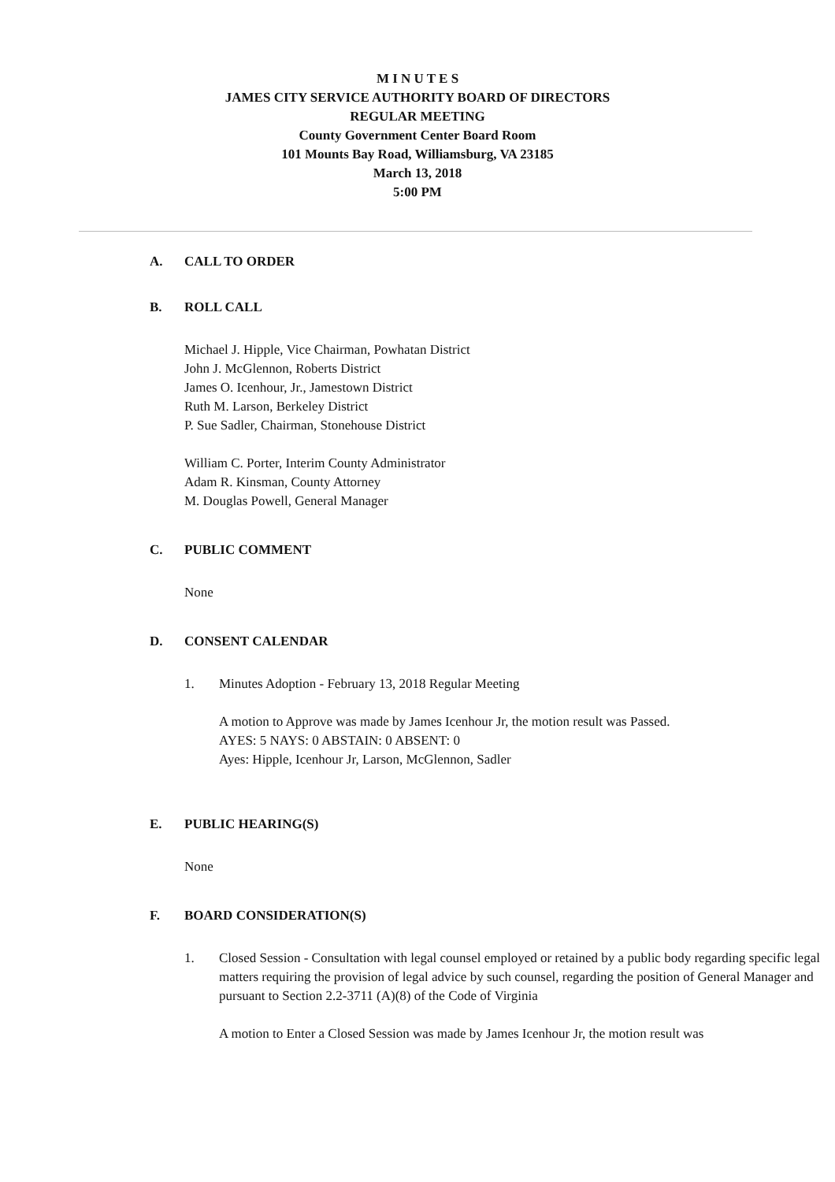M I N U T E S
JAMES CITY SERVICE AUTHORITY BOARD OF DIRECTORS
REGULAR MEETING
County Government Center Board Room
101 Mounts Bay Road, Williamsburg, VA 23185
March 13, 2018
5:00 PM
A. CALL TO ORDER
B. ROLL CALL
Michael J. Hipple, Vice Chairman, Powhatan District
John J. McGlennon, Roberts District
James O. Icenhour, Jr., Jamestown District
Ruth M. Larson, Berkeley District
P. Sue Sadler, Chairman, Stonehouse District
William C. Porter, Interim County Administrator
Adam R. Kinsman, County Attorney
M. Douglas Powell, General Manager
C. PUBLIC COMMENT
None
D. CONSENT CALENDAR
1. Minutes Adoption - February 13, 2018 Regular Meeting
A motion to Approve was made by James Icenhour Jr, the motion result was Passed.
AYES: 5 NAYS: 0 ABSTAIN: 0 ABSENT: 0
Ayes: Hipple, Icenhour Jr, Larson, McGlennon, Sadler
E. PUBLIC HEARING(S)
None
F. BOARD CONSIDERATION(S)
1. Closed Session - Consultation with legal counsel employed or retained by a public body regarding specific legal matters requiring the provision of legal advice by such counsel, regarding the position of General Manager and pursuant to Section 2.2-3711 (A)(8) of the Code of Virginia
A motion to Enter a Closed Session was made by James Icenhour Jr, the motion result was